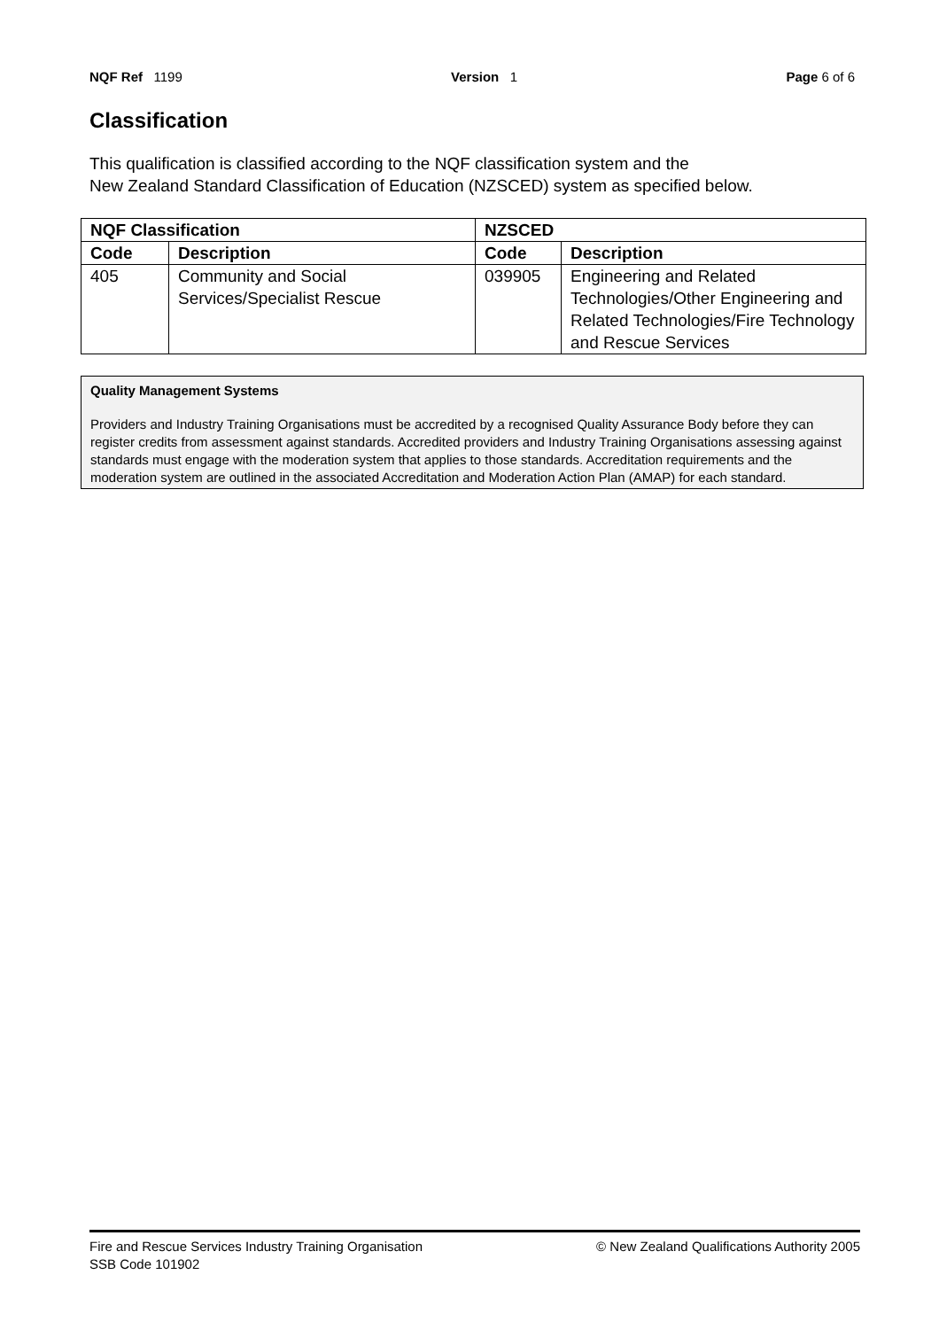NQF Ref 1199 Version 1 Page 6 of 6
Classification
This qualification is classified according to the NQF classification system and the
New Zealand Standard Classification of Education (NZSCED) system as specified below.
| NQF Classification | | NZSCED | |
| --- | --- | --- | --- |
| Code | Description | Code | Description |
| 405 | Community and Social Services/Specialist Rescue | 039905 | Engineering and Related Technologies/Other Engineering and Related Technologies/Fire Technology and Rescue Services |
Quality Management Systems
Providers and Industry Training Organisations must be accredited by a recognised Quality Assurance Body before they can register credits from assessment against standards. Accredited providers and Industry Training Organisations assessing against standards must engage with the moderation system that applies to those standards. Accreditation requirements and the moderation system are outlined in the associated Accreditation and Moderation Action Plan (AMAP) for each standard.
Fire and Rescue Services Industry Training Organisation
SSB Code 101902 © New Zealand Qualifications Authority 2005